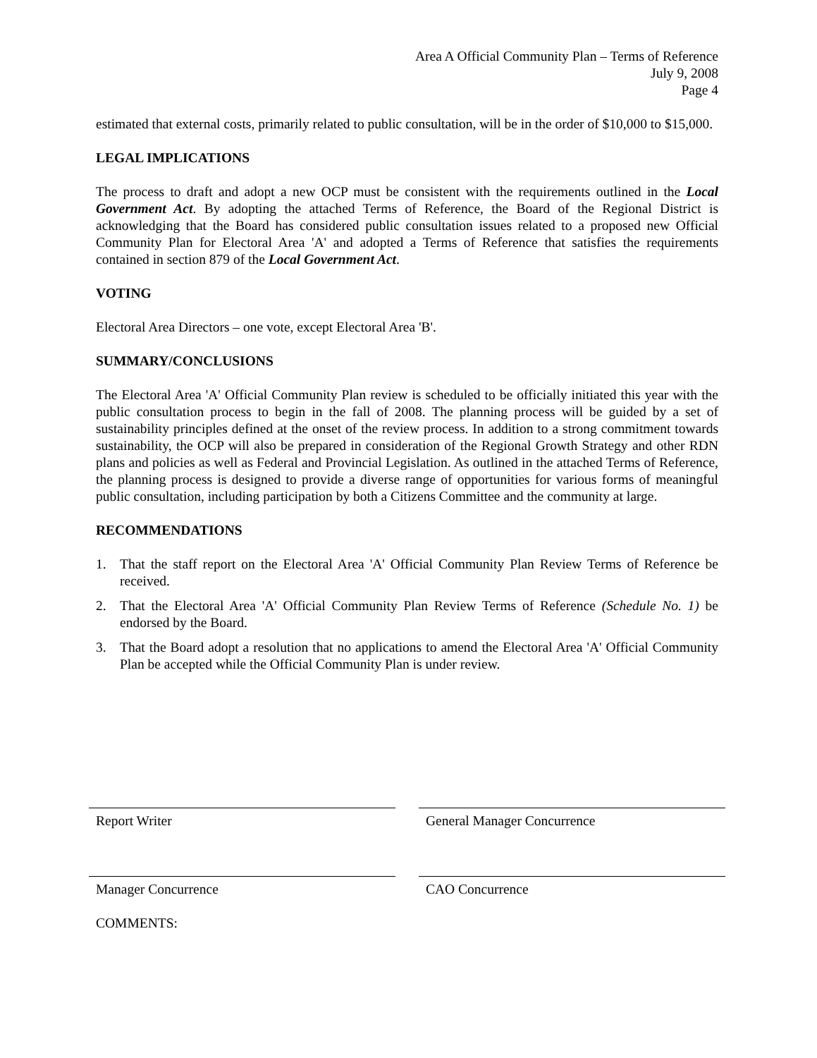Area A Official Community Plan – Terms of Reference
July 9, 2008
Page 4
estimated that external costs, primarily related to public consultation, will be in the order of $10,000 to $15,000.
LEGAL IMPLICATIONS
The process to draft and adopt a new OCP must be consistent with the requirements outlined in the Local Government Act. By adopting the attached Terms of Reference, the Board of the Regional District is acknowledging that the Board has considered public consultation issues related to a proposed new Official Community Plan for Electoral Area 'A' and adopted a Terms of Reference that satisfies the requirements contained in section 879 of the Local Government Act.
VOTING
Electoral Area Directors – one vote, except Electoral Area 'B'.
SUMMARY/CONCLUSIONS
The Electoral Area 'A' Official Community Plan review is scheduled to be officially initiated this year with the public consultation process to begin in the fall of 2008. The planning process will be guided by a set of sustainability principles defined at the onset of the review process. In addition to a strong commitment towards sustainability, the OCP will also be prepared in consideration of the Regional Growth Strategy and other RDN plans and policies as well as Federal and Provincial Legislation. As outlined in the attached Terms of Reference, the planning process is designed to provide a diverse range of opportunities for various forms of meaningful public consultation, including participation by both a Citizens Committee and the community at large.
RECOMMENDATIONS
1. That the staff report on the Electoral Area 'A' Official Community Plan Review Terms of Reference be received.
2. That the Electoral Area 'A' Official Community Plan Review Terms of Reference (Schedule No. 1) be endorsed by the Board.
3. That the Board adopt a resolution that no applications to amend the Electoral Area 'A' Official Community Plan be accepted while the Official Community Plan is under review.
Report Writer General Manager Concurrence
Manager Concurrence CAO Concurrence
COMMENTS: